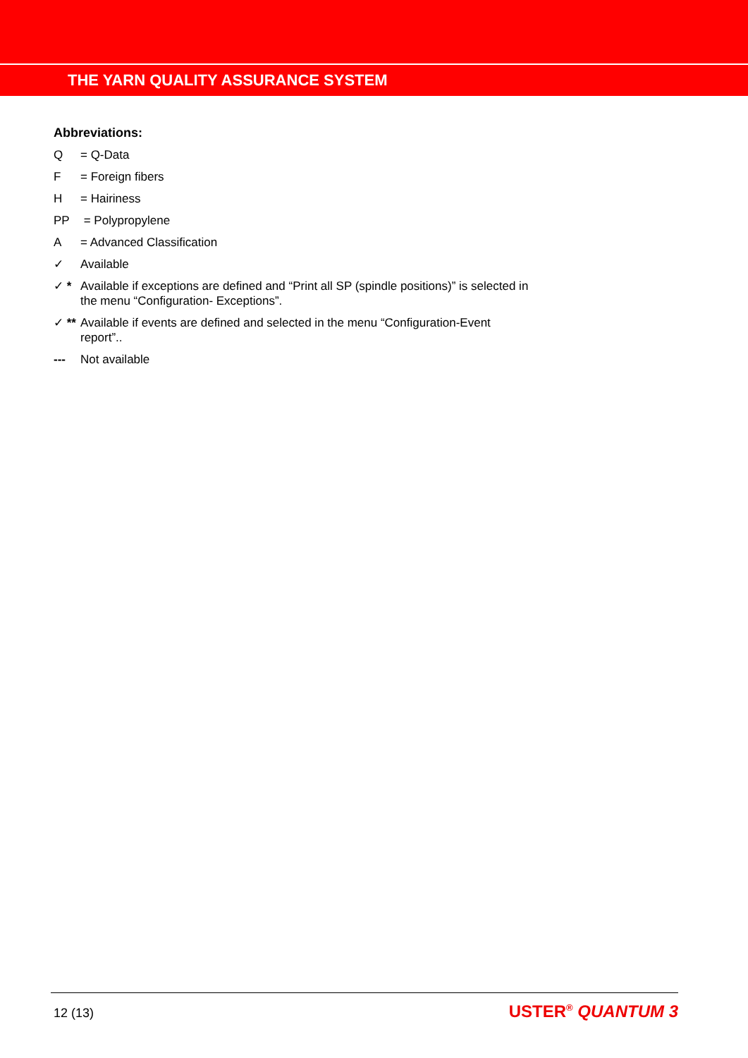THE YARN QUALITY ASSURANCE SYSTEM
Abbreviations:
Q = Q-Data
F = Foreign fibers
H = Hairiness
PP = Polypropylene
A = Advanced Classification
✓ Available
✓ * Available if exceptions are defined and “Print all SP (spindle positions)” is selected in the menu “Configuration- Exceptions”.
✓ ** Available if events are defined and selected in the menu “Configuration-Event report”..
--- Not available
12 (13) USTER<sup>®</sup> QUANTUM 3